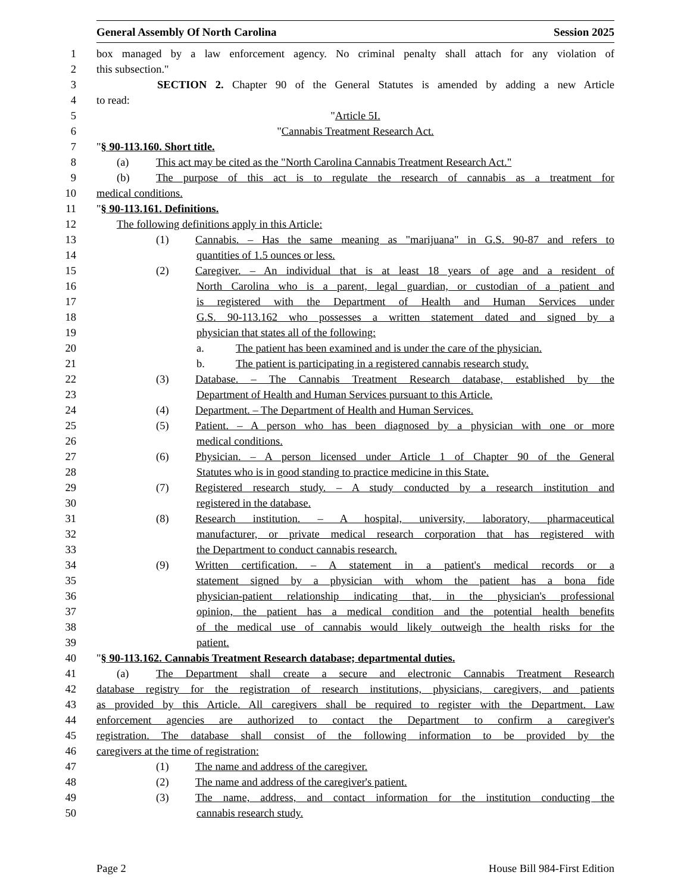General Assembly Of North Carolina Session 2025
1 box managed by a law enforcement agency. No criminal penalty shall attach for any violation of
2 this subsection."
3 SECTION 2. Chapter 90 of the General Statutes is amended by adding a new Article
4 to read:
5 "Article 5I.
6 "Cannabis Treatment Research Act.
7 "§ 90-113.160. Short title.
8 (a) This act may be cited as the "North Carolina Cannabis Treatment Research Act."
9 (b) The purpose of this act is to regulate the research of cannabis as a treatment for
10 medical conditions.
11 "§ 90-113.161. Definitions.
12 The following definitions apply in this Article:
13 (1) Cannabis. – Has the same meaning as "marijuana" in G.S. 90-87 and refers to
14 quantities of 1.5 ounces or less.
15 (2) Caregiver. – An individual that is at least 18 years of age and a resident of
16 North Carolina who is a parent, legal guardian, or custodian of a patient and
17 is registered with the Department of Health and Human Services under
18 G.S. 90-113.162 who possesses a written statement dated and signed by a
19 physician that states all of the following:
20 a. The patient has been examined and is under the care of the physician.
21 b. The patient is participating in a registered cannabis research study.
22 (3) Database. – The Cannabis Treatment Research database, established by the
23 Department of Health and Human Services pursuant to this Article.
24 (4) Department. – The Department of Health and Human Services.
25 (5) Patient. – A person who has been diagnosed by a physician with one or more
26 medical conditions.
27 (6) Physician. – A person licensed under Article 1 of Chapter 90 of the General
28 Statutes who is in good standing to practice medicine in this State.
29 (7) Registered research study. – A study conducted by a research institution and
30 registered in the database.
31 (8) Research institution. – A hospital, university, laboratory, pharmaceutical
32 manufacturer, or private medical research corporation that has registered with
33 the Department to conduct cannabis research.
34 (9) Written certification. – A statement in a patient's medical records or a
35 statement signed by a physician with whom the patient has a bona fide
36 physician-patient relationship indicating that, in the physician's professional
37 opinion, the patient has a medical condition and the potential health benefits
38 of the medical use of cannabis would likely outweigh the health risks for the
39 patient.
40 "§ 90-113.162. Cannabis Treatment Research database; departmental duties.
41 (a) The Department shall create a secure and electronic Cannabis Treatment Research
42 database registry for the registration of research institutions, physicians, caregivers, and patients
43 as provided by this Article. All caregivers shall be required to register with the Department. Law
44 enforcement agencies are authorized to contact the Department to confirm a caregiver's
45 registration. The database shall consist of the following information to be provided by the
46 caregivers at the time of registration:
47 (1) The name and address of the caregiver.
48 (2) The name and address of the caregiver's patient.
49 (3) The name, address, and contact information for the institution conducting the
50 cannabis research study.
Page 2 House Bill 984-First Edition